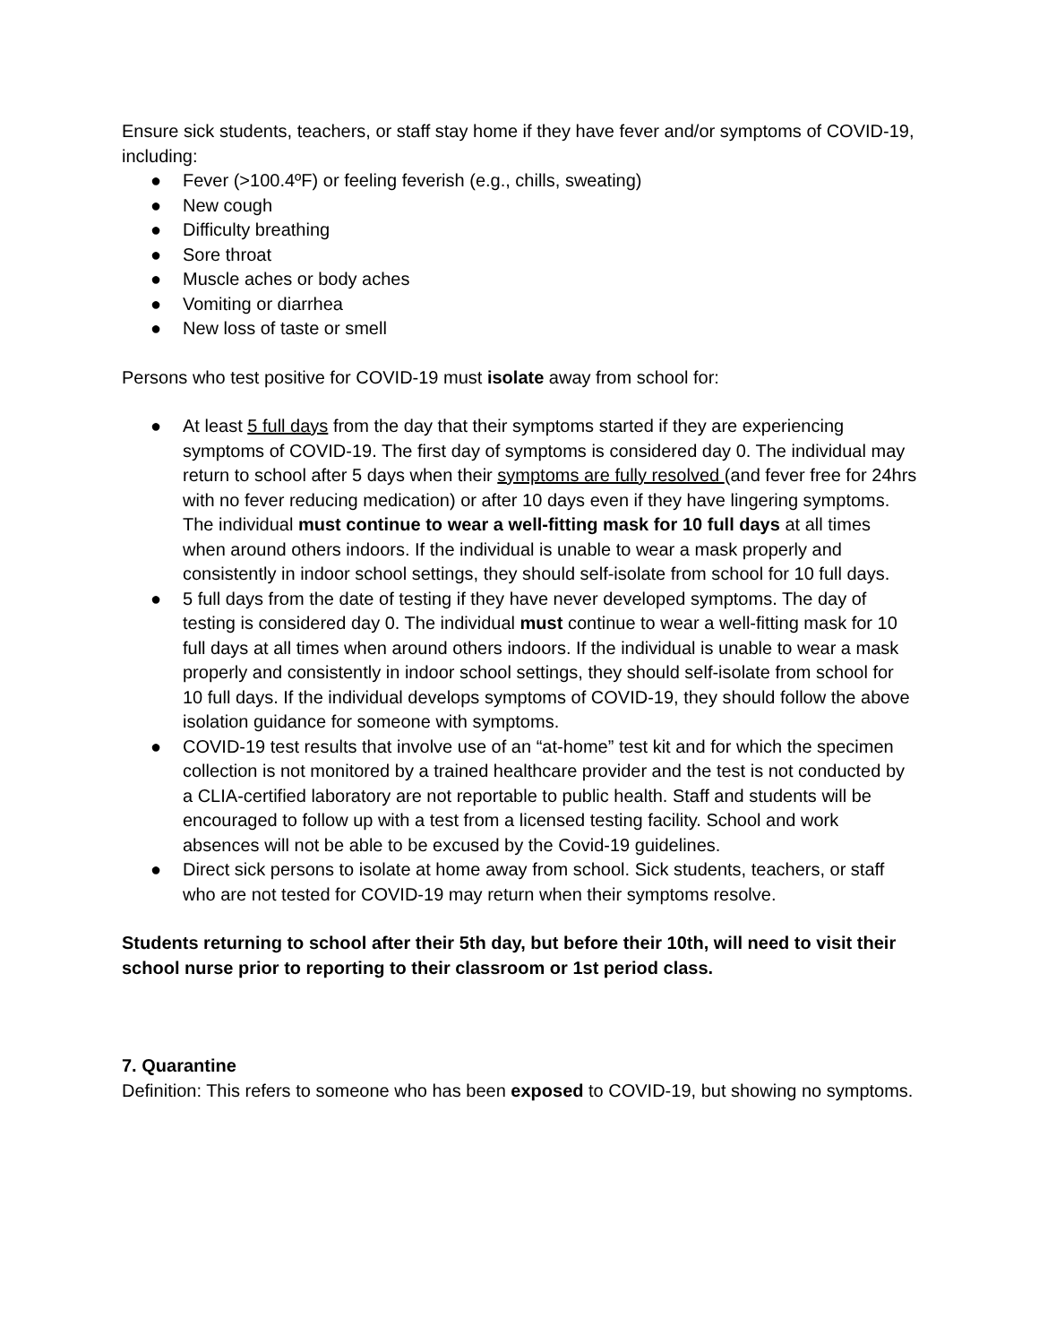Ensure sick students, teachers, or staff stay home if they have fever and/or symptoms of COVID-19, including:
● Fever (>100.4ºF) or feeling feverish (e.g., chills, sweating)
● New cough
● Difficulty breathing
● Sore throat
● Muscle aches or body aches
● Vomiting or diarrhea
● New loss of taste or smell
Persons who test positive for COVID-19 must isolate away from school for:
● At least 5 full days from the day that their symptoms started if they are experiencing symptoms of COVID-19. The first day of symptoms is considered day 0. The individual may return to school after 5 days when their symptoms are fully resolved (and fever free for 24hrs with no fever reducing medication) or after 10 days even if they have lingering symptoms. The individual must continue to wear a well-fitting mask for 10 full days at all times when around others indoors. If the individual is unable to wear a mask properly and consistently in indoor school settings, they should self-isolate from school for 10 full days.
● 5 full days from the date of testing if they have never developed symptoms. The day of testing is considered day 0. The individual must continue to wear a well-fitting mask for 10 full days at all times when around others indoors. If the individual is unable to wear a mask properly and consistently in indoor school settings, they should self-isolate from school for 10 full days. If the individual develops symptoms of COVID-19, they should follow the above isolation guidance for someone with symptoms.
● COVID-19 test results that involve use of an “at-home” test kit and for which the specimen collection is not monitored by a trained healthcare provider and the test is not conducted by a CLIA-certified laboratory are not reportable to public health. Staff and students will be encouraged to follow up with a test from a licensed testing facility. School and work absences will not be able to be excused by the Covid-19 guidelines.
● Direct sick persons to isolate at home away from school. Sick students, teachers, or staff who are not tested for COVID-19 may return when their symptoms resolve.
Students returning to school after their 5th day, but before their 10th, will need to visit their school nurse prior to reporting to their classroom or 1st period class.
7. Quarantine
Definition: This refers to someone who has been exposed to COVID-19, but showing no symptoms.